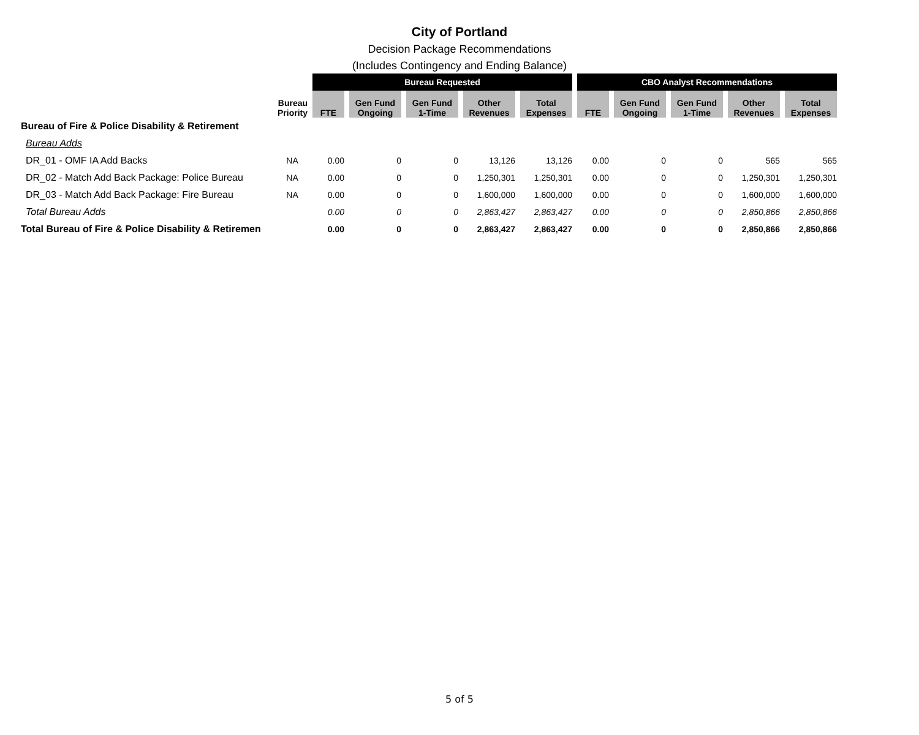City of Portland
Decision Package Recommendations
(Includes Contingency and Ending Balance)
| | | Bureau Requested | | | | | CBO Analyst Recommendations | | | | |
| | Bureau Priority | FTE | Gen Fund Ongoing | Gen Fund 1-Time | Other Revenues | Total Expenses | FTE | Gen Fund Ongoing | Gen Fund 1-Time | Other Revenues | Total Expenses |
| Bureau of Fire & Police Disability & Retirement | | | | | | | | | | | |
| Bureau Adds | | | | | | | | | | | |
| DR_01 - OMF IA Add Backs | NA | 0.00 | 0 | 0 | 13,126 | 13,126 | 0.00 | 0 | 0 | 565 | 565 |
| DR_02 - Match Add Back Package: Police Bureau | NA | 0.00 | 0 | 0 | 1,250,301 | 1,250,301 | 0.00 | 0 | 0 | 1,250,301 | 1,250,301 |
| DR_03 - Match Add Back Package: Fire Bureau | NA | 0.00 | 0 | 0 | 1,600,000 | 1,600,000 | 0.00 | 0 | 0 | 1,600,000 | 1,600,000 |
| Total Bureau Adds | | 0.00 | 0 | 0 | 2,863,427 | 2,863,427 | 0.00 | 0 | 0 | 2,850,866 | 2,850,866 |
| Total Bureau of Fire & Police Disability & Retiremen | | 0.00 | 0 | 0 | 2,863,427 | 2,863,427 | 0.00 | 0 | 0 | 2,850,866 | 2,850,866 |
5 of 5